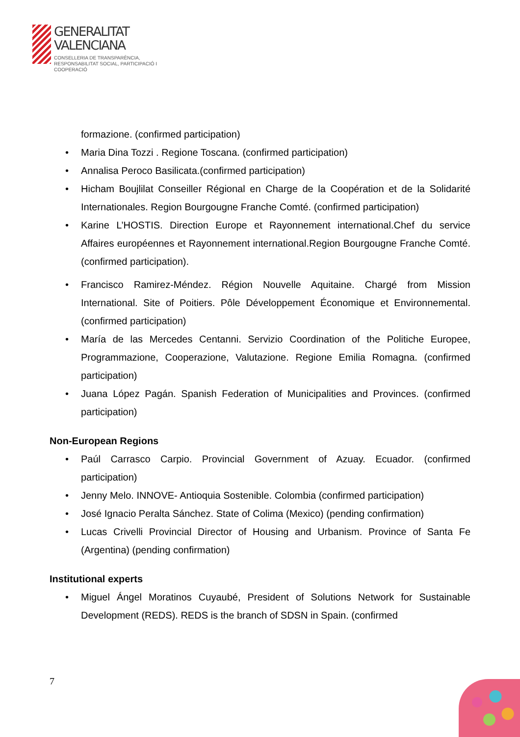GENERALITAT
VALENCIANA
CONSELLERIA DE TRANSPARÈNCIA,
RESPONSABILITAT SOCIAL, PARTICIPACIÓ I COOPERACIÓ
formazione. (confirmed participation)
• Maria Dina Tozzi . Regione Toscana. (confirmed participation)
• Annalisa Peroco Basilicata.(confirmed participation)
• Hicham Boujlilat Conseiller Régional en Charge de la Coopération et de la Solidarité Internationales. Region Bourgougne Franche Comté. (confirmed participation)
• Karine L’HOSTIS. Direction Europe et Rayonnement international.Chef du service Affaires européennes et Rayonnement international.Region Bourgougne Franche Comté. (confirmed participation).
• Francisco Ramirez-Méndez. Région Nouvelle Aquitaine. Chargé from Mission International. Site of Poitiers. Pôle Développement Économique et Environnemental. (confirmed participation)
• María de las Mercedes Centanni. Servizio Coordination of the Politiche Europee, Programmazione, Cooperazione, Valutazione. Regione Emilia Romagna. (confirmed participation)
• Juana López Pagán. Spanish Federation of Municipalities and Provinces. (confirmed participation)
Non-European Regions
• Paúl Carrasco Carpio. Provincial Government of Azuay. Ecuador. (confirmed participation)
• Jenny Melo. INNOVE- Antioquia Sostenible. Colombia (confirmed participation)
• José Ignacio Peralta Sánchez. State of Colima (Mexico) (pending confirmation)
• Lucas Crivelli Provincial Director of Housing and Urbanism. Province of Santa Fe (Argentina) (pending confirmation)
Institutional experts
• Miguel Ángel Moratinos Cuyaubé, President of Solutions Network for Sustainable Development (REDS). REDS is the branch of SDSN in Spain. (confirmed
7